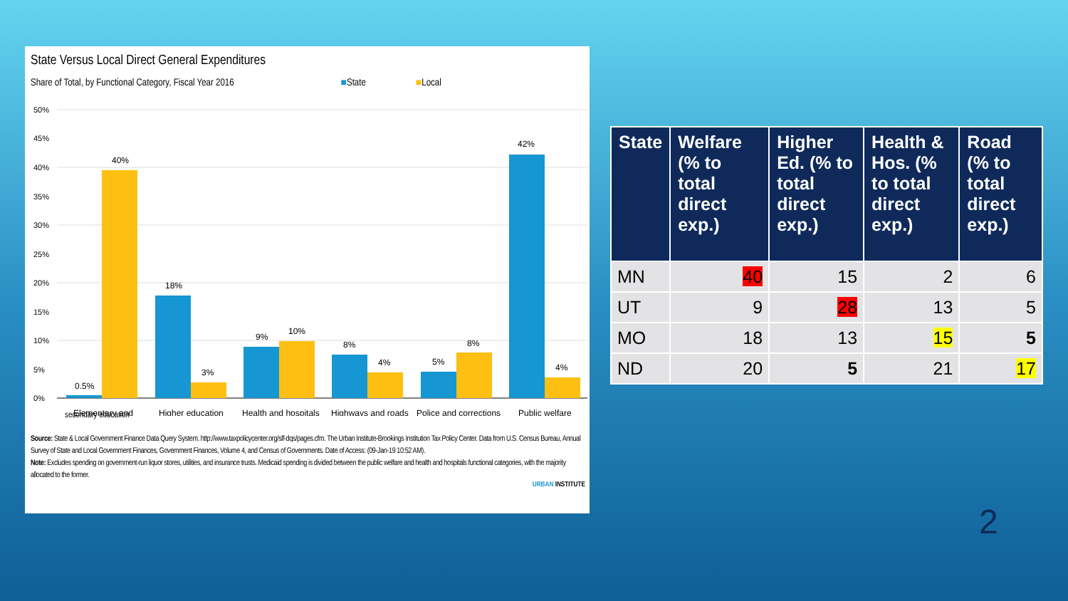State Versus Local Direct General Expenditures
Share of Total, by Functional Category, Fiscal Year 2016 ■ State ■ Local
50%
45%
40%
35%
30%
25%
20%
15%
10%
5%
0%
0.5%
40%
18%
3%
9%
10%
8%
4%
5%
8%
42%
4%
Elementary and
Higher education
Health and hospitals
Highways and roads
Police and corrections
Public welfare
secondary education
Source: State & Local Government Finance Data Query System. http://www.taxpolicycenter.org/slf-dqs/pages.cfm. The Urban Institute-Brookings Institution Tax Policy Center. Data from U.S. Census Bureau, Annual Survey of State and Local Government Finances, Government Finances, Volume 4, and Census of Governments. Date of Access: (09-Jan-19 10:52 AM).
Note: Excludes spending on government-run liquor stores, utilities, and insurance trusts. Medicaid spending is divided between the public welfare and health and hospitals functional categories, with the majority allocated to the former.
URBAN INSTITUTE
| State | Welfare (% to total direct exp.) | Higher Ed. (% to total direct exp.) | Health & Hos. (% to total direct exp.) | Road (% to total direct exp.) |
| --- | --- | --- | --- | --- |
| MN | 40 | 15 | 2 | 6 |
| UT | 9 | 28 | 13 | 5 |
| MO | 18 | 13 | 15 | 5 |
| ND | 20 | 5 | 21 | 17 |
2